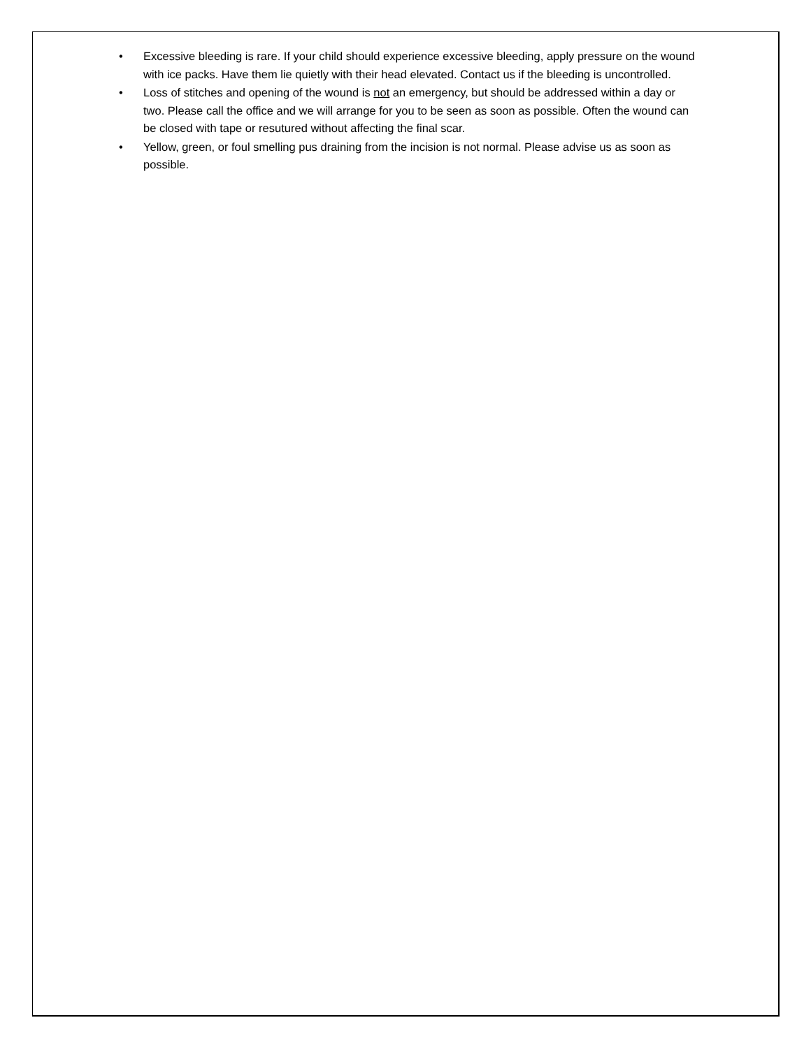• Excessive bleeding is rare. If your child should experience excessive bleeding, apply pressure on the wound with ice packs. Have them lie quietly with their head elevated. Contact us if the bleeding is uncontrolled.
• Loss of stitches and opening of the wound is not an emergency, but should be addressed within a day or two. Please call the office and we will arrange for you to be seen as soon as possible. Often the wound can be closed with tape or resutured without affecting the final scar.
• Yellow, green, or foul smelling pus draining from the incision is not normal. Please advise us as soon as possible.